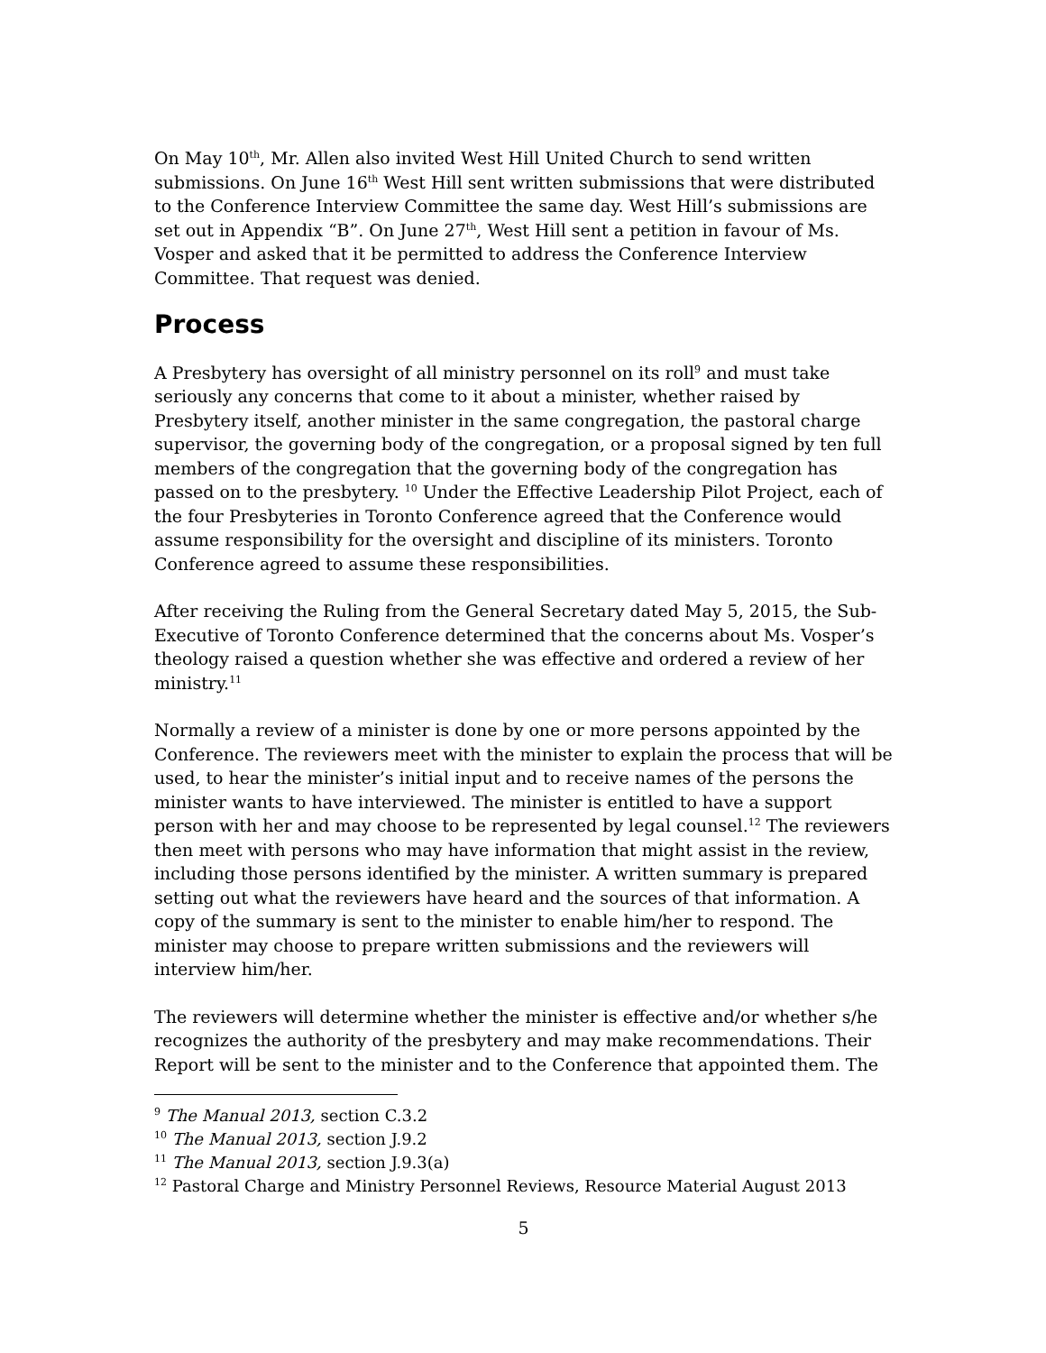On May 10<sup>th</sup>, Mr. Allen also invited West Hill United Church to send written submissions. On June 16<sup>th</sup> West Hill sent written submissions that were distributed to the Conference Interview Committee the same day. West Hill’s submissions are set out in Appendix “B”. On June 27<sup>th</sup>, West Hill sent a petition in favour of Ms. Vosper and asked that it be permitted to address the Conference Interview Committee. That request was denied.
Process
A Presbytery has oversight of all ministry personnel on its roll<sup>9</sup> and must take seriously any concerns that come to it about a minister, whether raised by Presbytery itself, another minister in the same congregation, the pastoral charge supervisor, the governing body of the congregation, or a proposal signed by ten full members of the congregation that the governing body of the congregation has passed on to the presbytery. <sup>10</sup> Under the Effective Leadership Pilot Project, each of the four Presbyteries in Toronto Conference agreed that the Conference would assume responsibility for the oversight and discipline of its ministers. Toronto Conference agreed to assume these responsibilities.
After receiving the Ruling from the General Secretary dated May 5, 2015, the Sub-Executive of Toronto Conference determined that the concerns about Ms. Vosper’s theology raised a question whether she was effective and ordered a review of her ministry.<sup>11</sup>
Normally a review of a minister is done by one or more persons appointed by the Conference. The reviewers meet with the minister to explain the process that will be used, to hear the minister’s initial input and to receive names of the persons the minister wants to have interviewed. The minister is entitled to have a support person with her and may choose to be represented by legal counsel.<sup>12</sup> The reviewers then meet with persons who may have information that might assist in the review, including those persons identified by the minister. A written summary is prepared setting out what the reviewers have heard and the sources of that information. A copy of the summary is sent to the minister to enable him/her to respond. The minister may choose to prepare written submissions and the reviewers will interview him/her.
The reviewers will determine whether the minister is effective and/or whether s/he recognizes the authority of the presbytery and may make recommendations. Their Report will be sent to the minister and to the Conference that appointed them. The
<sup>9</sup> The Manual 2013, section C.3.2
<sup>10</sup> The Manual 2013, section J.9.2
<sup>11</sup> The Manual 2013, section J.9.3(a)
<sup>12</sup> Pastoral Charge and Ministry Personnel Reviews, Resource Material August 2013
5